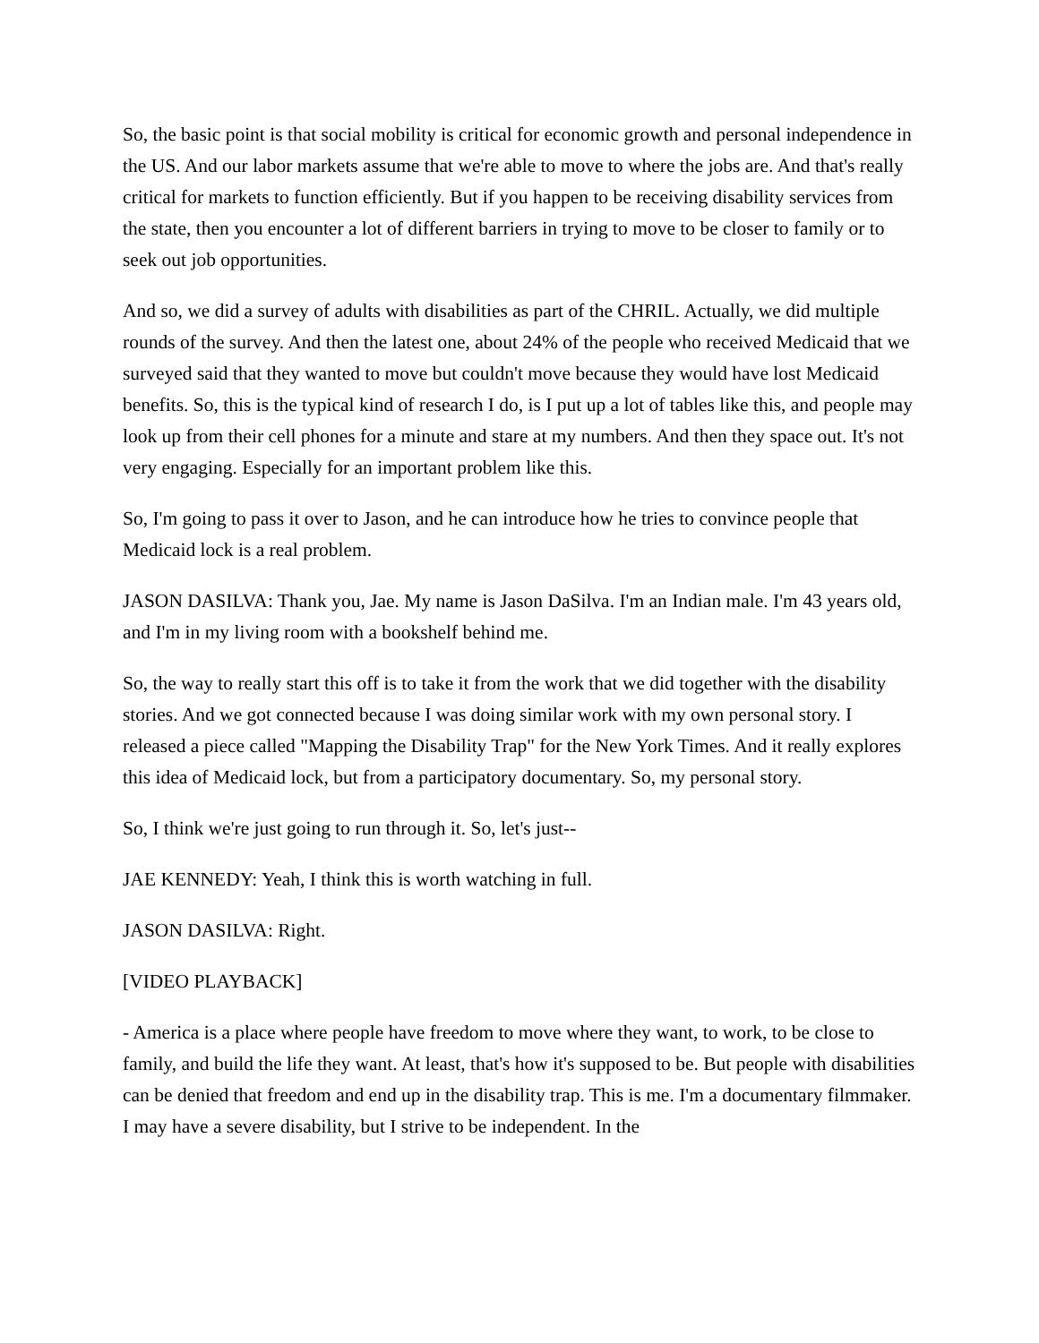So, the basic point is that social mobility is critical for economic growth and personal independence in the US. And our labor markets assume that we're able to move to where the jobs are. And that's really critical for markets to function efficiently. But if you happen to be receiving disability services from the state, then you encounter a lot of different barriers in trying to move to be closer to family or to seek out job opportunities.
And so, we did a survey of adults with disabilities as part of the CHRIL. Actually, we did multiple rounds of the survey. And then the latest one, about 24% of the people who received Medicaid that we surveyed said that they wanted to move but couldn't move because they would have lost Medicaid benefits. So, this is the typical kind of research I do, is I put up a lot of tables like this, and people may look up from their cell phones for a minute and stare at my numbers. And then they space out. It's not very engaging. Especially for an important problem like this.
So, I'm going to pass it over to Jason, and he can introduce how he tries to convince people that Medicaid lock is a real problem.
JASON DASILVA: Thank you, Jae. My name is Jason DaSilva. I'm an Indian male. I'm 43 years old, and I'm in my living room with a bookshelf behind me.
So, the way to really start this off is to take it from the work that we did together with the disability stories. And we got connected because I was doing similar work with my own personal story. I released a piece called "Mapping the Disability Trap" for the New York Times. And it really explores this idea of Medicaid lock, but from a participatory documentary. So, my personal story.
So, I think we're just going to run through it. So, let's just--
JAE KENNEDY: Yeah, I think this is worth watching in full.
JASON DASILVA: Right.
[VIDEO PLAYBACK]
- America is a place where people have freedom to move where they want, to work, to be close to family, and build the life they want. At least, that's how it's supposed to be. But people with disabilities can be denied that freedom and end up in the disability trap. This is me. I'm a documentary filmmaker. I may have a severe disability, but I strive to be independent. In the